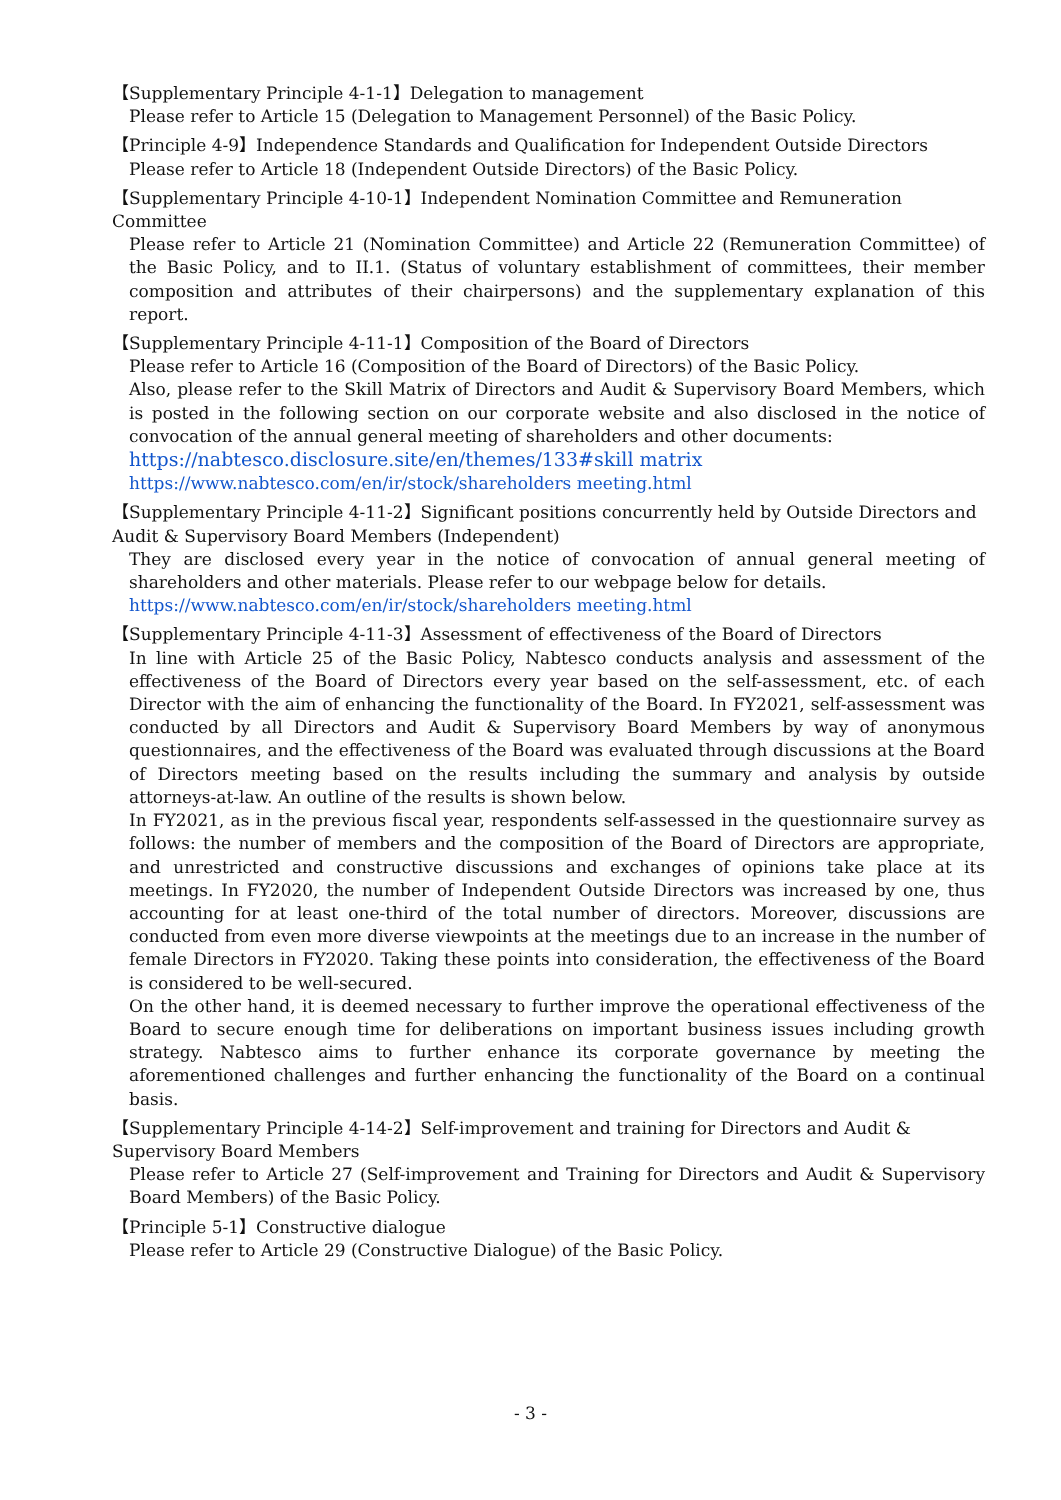【Supplementary Principle 4-1-1】Delegation to management
Please refer to Article 15 (Delegation to Management Personnel) of the Basic Policy.
【Principle 4-9】Independence Standards and Qualification for Independent Outside Directors
Please refer to Article 18 (Independent Outside Directors) of the Basic Policy.
【Supplementary Principle 4-10-1】Independent Nomination Committee and Remuneration Committee
Please refer to Article 21 (Nomination Committee) and Article 22 (Remuneration Committee) of the Basic Policy, and to II.1. (Status of voluntary establishment of committees, their member composition and attributes of their chairpersons) and the supplementary explanation of this report.
【Supplementary Principle 4-11-1】Composition of the Board of Directors
Please refer to Article 16 (Composition of the Board of Directors) of the Basic Policy.
Also, please refer to the Skill Matrix of Directors and Audit & Supervisory Board Members, which is posted in the following section on our corporate website and also disclosed in the notice of convocation of the annual general meeting of shareholders and other documents:
https://nabtesco.disclosure.site/en/themes/133#skill matrix
https://www.nabtesco.com/en/ir/stock/shareholders meeting.html
【Supplementary Principle 4-11-2】Significant positions concurrently held by Outside Directors and Audit & Supervisory Board Members (Independent)
They are disclosed every year in the notice of convocation of annual general meeting of shareholders and other materials. Please refer to our webpage below for details.
https://www.nabtesco.com/en/ir/stock/shareholders meeting.html
【Supplementary Principle 4-11-3】Assessment of effectiveness of the Board of Directors
In line with Article 25 of the Basic Policy, Nabtesco conducts analysis and assessment of the effectiveness of the Board of Directors every year based on the self-assessment, etc. of each Director with the aim of enhancing the functionality of the Board. In FY2021, self-assessment was conducted by all Directors and Audit & Supervisory Board Members by way of anonymous questionnaires, and the effectiveness of the Board was evaluated through discussions at the Board of Directors meeting based on the results including the summary and analysis by outside attorneys-at-law. An outline of the results is shown below.
In FY2021, as in the previous fiscal year, respondents self-assessed in the questionnaire survey as follows: the number of members and the composition of the Board of Directors are appropriate, and unrestricted and constructive discussions and exchanges of opinions take place at its meetings. In FY2020, the number of Independent Outside Directors was increased by one, thus accounting for at least one-third of the total number of directors. Moreover, discussions are conducted from even more diverse viewpoints at the meetings due to an increase in the number of female Directors in FY2020. Taking these points into consideration, the effectiveness of the Board is considered to be well-secured.
On the other hand, it is deemed necessary to further improve the operational effectiveness of the Board to secure enough time for deliberations on important business issues including growth strategy. Nabtesco aims to further enhance its corporate governance by meeting the aforementioned challenges and further enhancing the functionality of the Board on a continual basis.
【Supplementary Principle 4-14-2】Self-improvement and training for Directors and Audit & Supervisory Board Members
Please refer to Article 27 (Self-improvement and Training for Directors and Audit & Supervisory Board Members) of the Basic Policy.
【Principle 5-1】Constructive dialogue
Please refer to Article 29 (Constructive Dialogue) of the Basic Policy.
- 3 -